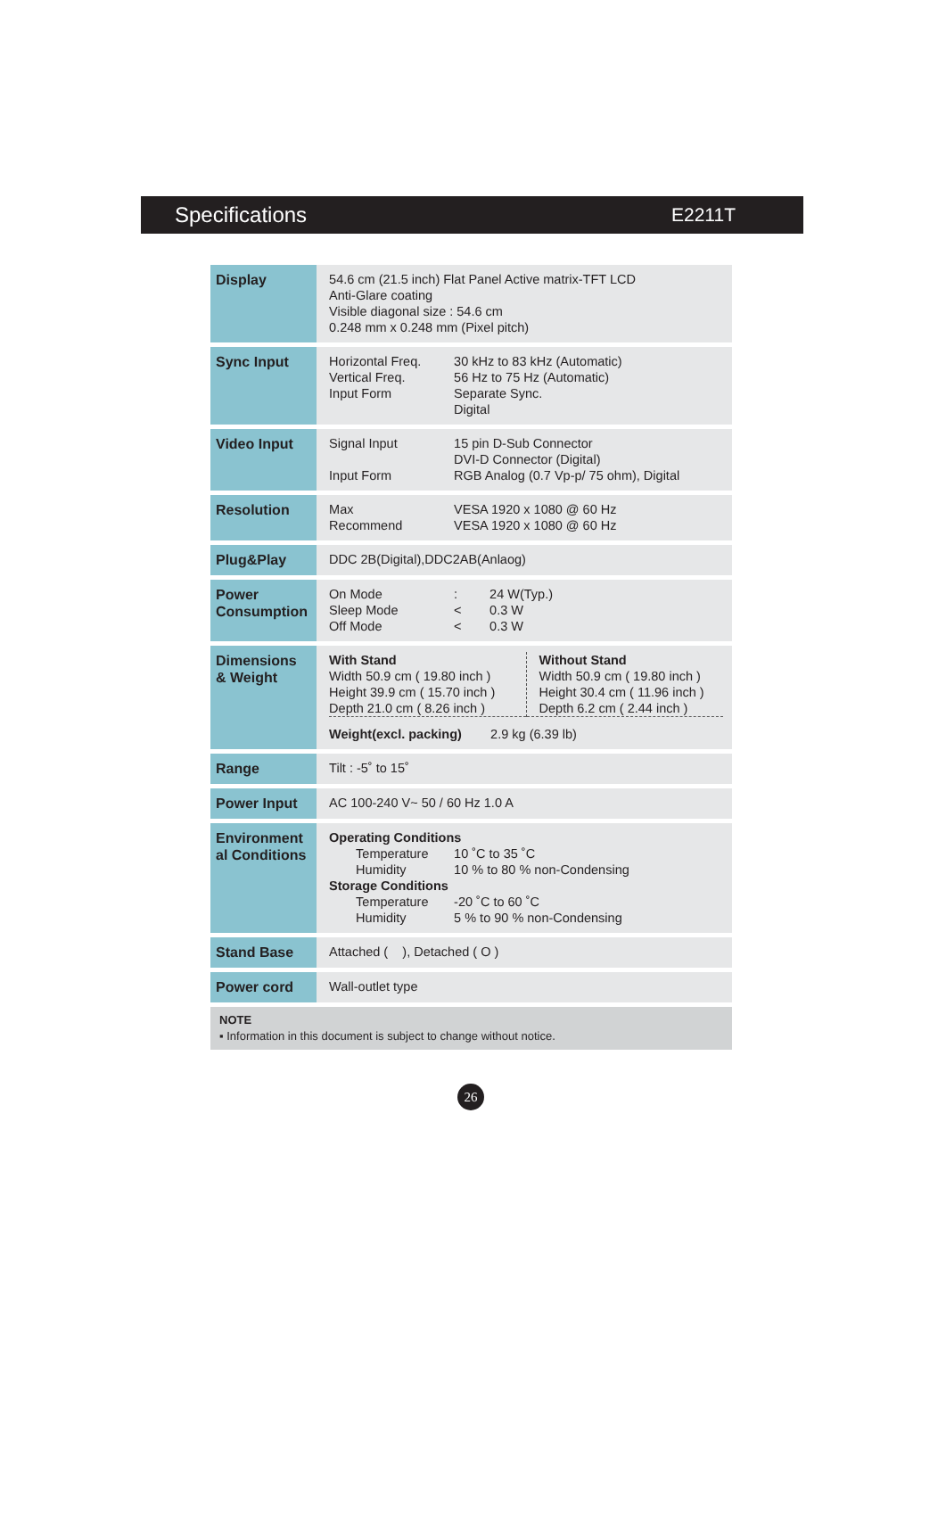Specifications E2211T
| Display | 54.6 cm (21.5 inch) Flat Panel Active matrix-TFT LCD Anti-Glare coating Visible diagonal size : 54.6 cm 0.248 mm x 0.248 mm (Pixel pitch) |
| Sync Input | / Horizontal Freq. / 30 kHz to 83 kHz (Automatic) / / Vertical Freq. / 56 Hz to 75 Hz (Automatic) / / Input Form / Separate Sync. Digital / |
| Video Input | / Signal Input / 15 pin D-Sub Connector DVI-D Connector (Digital) / / Input Form / RGB Analog (0.7 Vp-p/ 75 ohm), Digital / |
| Resolution | / Max / VESA 1920 x 1080 @ 60 Hz / / Recommend / VESA 1920 x 1080 @ 60 Hz / |
| Plug&Play | DDC 2B(Digital),DDC2AB(Anlaog) |
| Power Consumption | / On Mode / : / 24 W(Typ.) / / Sleep Mode / < / 0.3 W / / Off Mode / < / 0.3 W / |
| Dimensions & Weight | / With Stand Width 50.9 cm ( 19.80 inch ) Height 39.9 cm ( 15.70 inch ) Depth 21.0 cm ( 8.26 inch ) / Without Stand Width 50.9 cm ( 19.80 inch ) Height 30.4 cm ( 11.96 inch ) Depth 6.2 cm ( 2.44 inch ) / / Weight(excl. packing) 2.9 kg (6.39 lb) / / |
| Range | Tilt : -5˚ to 15˚ |
| Power Input | AC 100-240 V~ 50 / 60 Hz 1.0 A |
| Environment al Conditions | Operating Conditions / Temperature / 10 ˚C to 35 ˚C / / Humidity / 10 % to 80 % non-Condensing / Storage Conditions / Temperature / -20 ˚C to 60 ˚C / / Humidity / 5 % to 90 % non-Condensing / |
| Stand Base | Attached ( ), Detached ( O ) |
| Power cord | Wall-outlet type |
NOTE
▪ Information in this document is subject to change without notice.
26